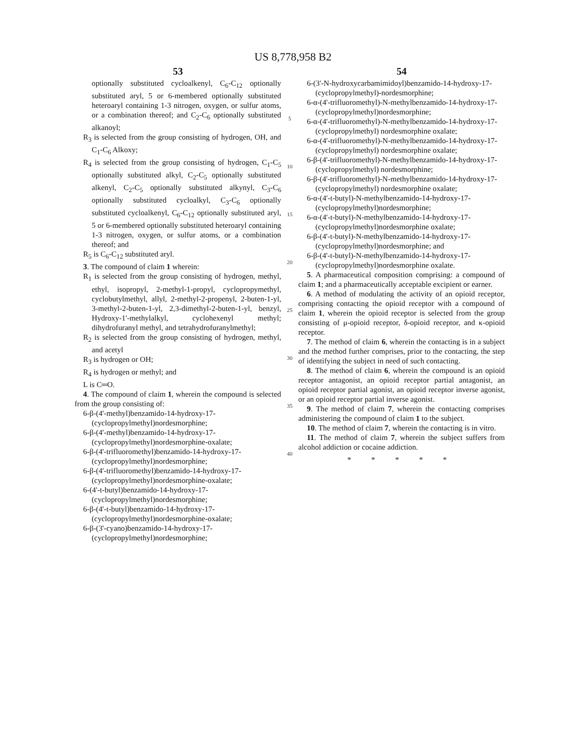US 8,778,958 B2
53
optionally substituted cycloalkenyl, C<sub>6</sub>-C<sub>12</sub> optionally substituted aryl, 5 or 6-membered optionally substituted heteroaryl containing 1-3 nitrogen, oxygen, or sulfur atoms, or a combination thereof; and C<sub>2</sub>-C<sub>6</sub> optionally substituted alkanoyl;
R<sub>3</sub> is selected from the group consisting of hydrogen, OH, and C<sub>1</sub>-C<sub>6</sub> Alkoxy;
R<sub>4</sub> is selected from the group consisting of hydrogen, C<sub>1</sub>-C<sub>5</sub> optionally substituted alkyl, C<sub>2</sub>-C<sub>5</sub> optionally substituted alkenyl, C<sub>2</sub>-C<sub>5</sub> optionally substituted alkynyl, C<sub>3</sub>-C<sub>6</sub> optionally substituted cycloalkyl, C<sub>3</sub>-C<sub>6</sub> optionally substituted cycloalkenyl, C<sub>6</sub>-C<sub>12</sub> optionally substituted aryl, 5 or 6-membered optionally substituted heteroaryl containing 1-3 nitrogen, oxygen, or sulfur atoms, or a combination thereof; and
R<sub>5</sub> is C<sub>6</sub>-C<sub>12</sub> substituted aryl.
3. The compound of claim 1 wherein:
R<sub>1</sub> is selected from the group consisting of hydrogen, methyl, ethyl, isopropyl, 2-methyl-1-propyl, cyclopropymethyl, cyclobutylmethyl, allyl, 2-methyl-2-propenyl, 2-buten-1-yl, 3-methyl-2-buten-1-yl, 2,3-dimethyl-2-buten-1-yl, benzyl, Hydroxy-1'-methylalkyl, cyclohexenyl methyl; dihydrofuranyl methyl, and tetrahydrofuranylmethyl;
R<sub>2</sub> is selected from the group consisting of hydrogen, methyl, and acetyl
R<sub>3</sub> is hydrogen or OH;
R<sub>4</sub> is hydrogen or methyl; and
L is C═O.
4. The compound of claim 1, wherein the compound is selected from the group consisting of:
6-β-(4'-methyl)benzamido-14-hydroxy-17-(cyclopropylmethyl)nordesmorphine;
6-β-(4'-methyl)benzamido-14-hydroxy-17-(cyclopropylmethyl)nordesmorphine-oxalate;
6-β-(4'-trifluoromethyl)benzamido-14-hydroxy-17-(cyclopropylmethyl)nordesmorphine;
6-β-(4'-trifluoromethyl)benzamido-14-hydroxy-17-(cyclopropylmethyl)nordesmorphine-oxalate;
6-(4'-t-butyl)benzamido-14-hydroxy-17-(cyclopropylmethyl)nordesmorphine;
6-β-(4'-t-butyl)benzamido-14-hydroxy-17-(cyclopropylmethyl)nordesmorphine-oxalate;
6-β-(3'-cyano)benzamido-14-hydroxy-17-(cyclopropylmethyl)nordesmorphine;
5
10
15
20
25
30
35
40
54
6-(3'-N-hydroxycarbamimidoyl)benzamido-14-hydroxy-17-(cyclopropylmethyl)-nordesmorphine;
6-α-(4'-trifluoromethyl)-N-methylbenzamido-14-hydroxy-17-(cyclopropylmethyl)nordesmorphine;
6-α-(4'-trifluoromethyl)-N-methylbenzamido-14-hydroxy-17-(cyclopropylmethyl) nordesmorphine oxalate;
6-α-(4'-trifluoromethyl)-N-methylbenzamido-14-hydroxy-17-(cyclopropylmethyl) nordesmorphine oxalate;
6-β-(4'-trifluoromethyl)-N-methylbenzamido-14-hydroxy-17-(cyclopropylmethyl) nordesmorphine;
6-β-(4'-trifluoromethyl)-N-methylbenzamido-14-hydroxy-17-(cyclopropylmethyl) nordesmorphine oxalate;
6-α-(4'-t-butyl)-N-methylbenzamido-14-hydroxy-17-(cyclopropylmethyl)nordesmorphine;
6-α-(4'-t-butyl)-N-methylbenzamido-14-hydroxy-17-(cyclopropylmethyl)nordesmorphine oxalate;
6-β-(4'-t-butyl)-N-methylbenzamido-14-hydroxy-17-(cyclopropylmethyl)nordesmorphine; and
6-β-(4'-t-butyl)-N-methylbenzamido-14-hydroxy-17-(cyclopropylmethyl)nordesmorphine oxalate.
5. A pharmaceutical composition comprising: a compound of claim 1; and a pharmaceutically acceptable excipient or earner.
6. A method of modulating the activity of an opioid receptor, comprising contacting the opioid receptor with a compound of claim 1, wherein the opioid receptor is selected from the group consisting of μ-opioid receptor, δ-opioid receptor, and κ-opioid receptor.
7. The method of claim 6, wherein the contacting is in a subject and the method further comprises, prior to the contacting, the step of identifying the subject in need of such contacting.
8. The method of claim 6, wherein the compound is an opioid receptor antagonist, an opioid receptor partial antagonist, an opioid receptor partial agonist, an opioid receptor inverse agonist, or an opioid receptor partial inverse agonist.
9. The method of claim 7, wherein the contacting comprises administering the compound of claim 1 to the subject.
10. The method of claim 7, wherein the contacting is in vitro.
11. The method of claim 7, wherein the subject suffers from alcohol addiction or cocaine addiction.
* * * * *